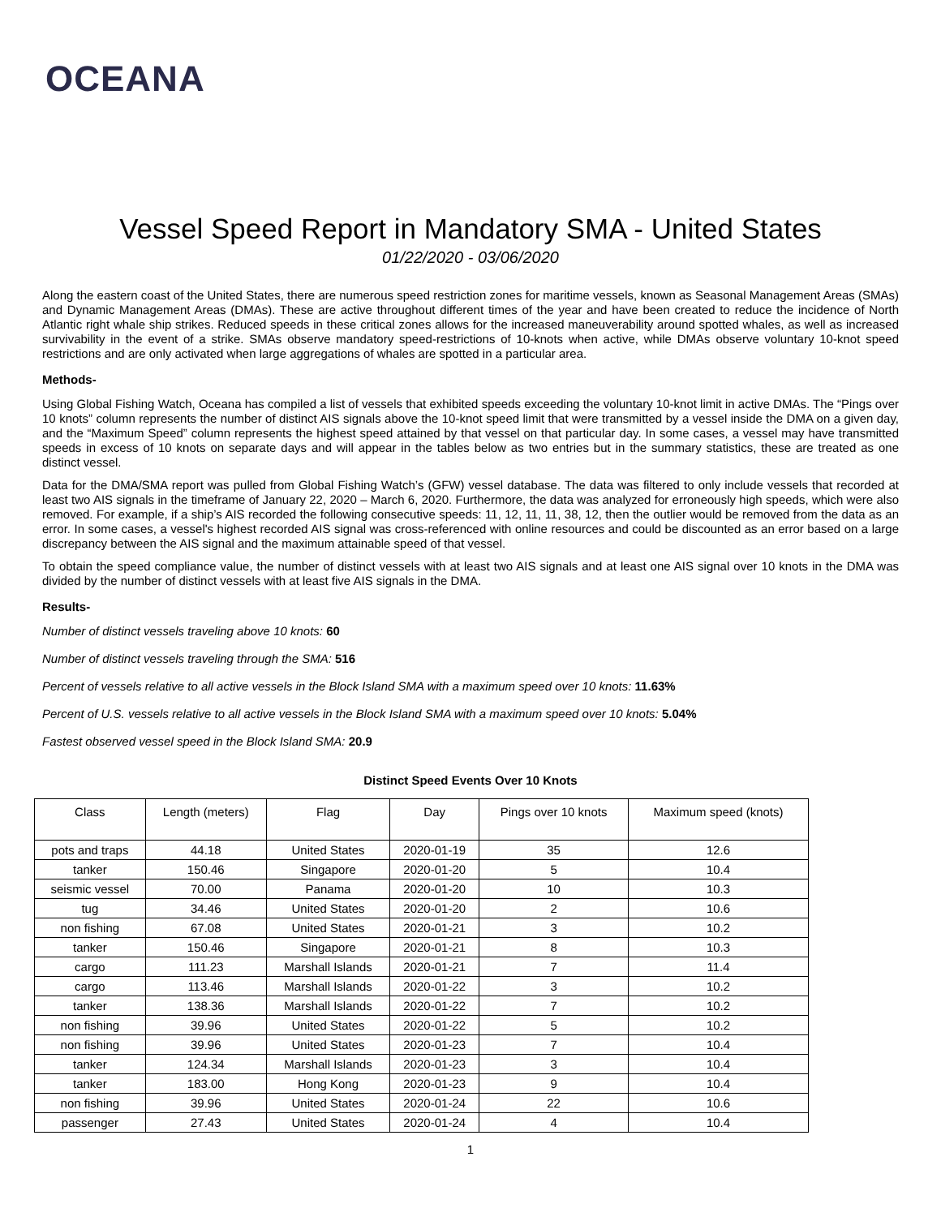OCEANA
Vessel Speed Report in Mandatory SMA - United States
01/22/2020 - 03/06/2020
Along the eastern coast of the United States, there are numerous speed restriction zones for maritime vessels, known as Seasonal Management Areas (SMAs) and Dynamic Management Areas (DMAs). These are active throughout different times of the year and have been created to reduce the incidence of North Atlantic right whale ship strikes. Reduced speeds in these critical zones allows for the increased maneuverability around spotted whales, as well as increased survivability in the event of a strike. SMAs observe mandatory speed-restrictions of 10-knots when active, while DMAs observe voluntary 10-knot speed restrictions and are only activated when large aggregations of whales are spotted in a particular area.
Methods-
Using Global Fishing Watch, Oceana has compiled a list of vessels that exhibited speeds exceeding the voluntary 10-knot limit in active DMAs. The “Pings over 10 knots” column represents the number of distinct AIS signals above the 10-knot speed limit that were transmitted by a vessel inside the DMA on a given day, and the “Maximum Speed” column represents the highest speed attained by that vessel on that particular day. In some cases, a vessel may have transmitted speeds in excess of 10 knots on separate days and will appear in the tables below as two entries but in the summary statistics, these are treated as one distinct vessel.
Data for the DMA/SMA report was pulled from Global Fishing Watch’s (GFW) vessel database. The data was filtered to only include vessels that recorded at least two AIS signals in the timeframe of January 22, 2020 – March 6, 2020. Furthermore, the data was analyzed for erroneously high speeds, which were also removed. For example, if a ship’s AIS recorded the following consecutive speeds: 11, 12, 11, 11, 38, 12, then the outlier would be removed from the data as an error. In some cases, a vessel's highest recorded AIS signal was cross-referenced with online resources and could be discounted as an error based on a large discrepancy between the AIS signal and the maximum attainable speed of that vessel.
To obtain the speed compliance value, the number of distinct vessels with at least two AIS signals and at least one AIS signal over 10 knots in the DMA was divided by the number of distinct vessels with at least five AIS signals in the DMA.
Results-
Number of distinct vessels traveling above 10 knots: 60
Number of distinct vessels traveling through the SMA: 516
Percent of vessels relative to all active vessels in the Block Island SMA with a maximum speed over 10 knots: 11.63%
Percent of U.S. vessels relative to all active vessels in the Block Island SMA with a maximum speed over 10 knots: 5.04%
Fastest observed vessel speed in the Block Island SMA: 20.9
Distinct Speed Events Over 10 Knots
| Class | Length (meters) | Flag | Day | Pings over 10 knots | Maximum speed (knots) |
| --- | --- | --- | --- | --- | --- |
| pots and traps | 44.18 | United States | 2020-01-19 | 35 | 12.6 |
| tanker | 150.46 | Singapore | 2020-01-20 | 5 | 10.4 |
| seismic vessel | 70.00 | Panama | 2020-01-20 | 10 | 10.3 |
| tug | 34.46 | United States | 2020-01-20 | 2 | 10.6 |
| non fishing | 67.08 | United States | 2020-01-21 | 3 | 10.2 |
| tanker | 150.46 | Singapore | 2020-01-21 | 8 | 10.3 |
| cargo | 111.23 | Marshall Islands | 2020-01-21 | 7 | 11.4 |
| cargo | 113.46 | Marshall Islands | 2020-01-22 | 3 | 10.2 |
| tanker | 138.36 | Marshall Islands | 2020-01-22 | 7 | 10.2 |
| non fishing | 39.96 | United States | 2020-01-22 | 5 | 10.2 |
| non fishing | 39.96 | United States | 2020-01-23 | 7 | 10.4 |
| tanker | 124.34 | Marshall Islands | 2020-01-23 | 3 | 10.4 |
| tanker | 183.00 | Hong Kong | 2020-01-23 | 9 | 10.4 |
| non fishing | 39.96 | United States | 2020-01-24 | 22 | 10.6 |
| passenger | 27.43 | United States | 2020-01-24 | 4 | 10.4 |
1